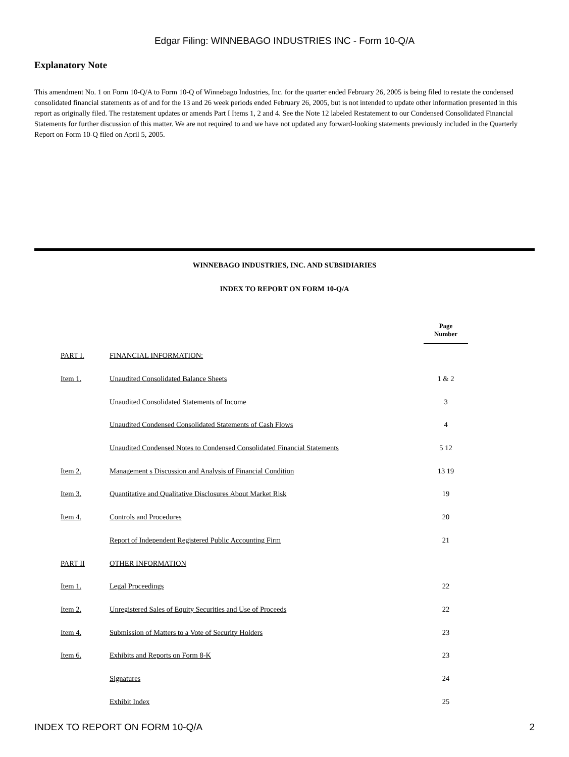Edgar Filing: WINNEBAGO INDUSTRIES INC - Form 10-Q/A
Explanatory Note
This amendment No. 1 on Form 10-Q/A to Form 10-Q of Winnebago Industries, Inc. for the quarter ended February 26, 2005 is being filed to restate the condensed consolidated financial statements as of and for the 13 and 26 week periods ended February 26, 2005, but is not intended to update other information presented in this report as originally filed. The restatement updates or amends Part I Items 1, 2 and 4. See the Note 12 labeled Restatement to our Condensed Consolidated Financial Statements for further discussion of this matter. We are not required to and we have not updated any forward-looking statements previously included in the Quarterly Report on Form 10-Q filed on April 5, 2005.
WINNEBAGO INDUSTRIES, INC. AND SUBSIDIARIES
INDEX TO REPORT ON FORM 10-Q/A
| | | Page Number |
| --- | --- | --- |
| PART I. | FINANCIAL INFORMATION: | |
| Item 1. | Unaudited Consolidated Balance Sheets | 1 & 2 |
| | Unaudited Consolidated Statements of Income | 3 |
| | Unaudited Condensed Consolidated Statements of Cash Flows | 4 |
| | Unaudited Condensed Notes to Condensed Consolidated Financial Statements | 5 12 |
| Item 2. | Management s Discussion and Analysis of Financial Condition | 13 19 |
| Item 3. | Quantitative and Qualitative Disclosures About Market Risk | 19 |
| Item 4. | Controls and Procedures | 20 |
| | Report of Independent Registered Public Accounting Firm | 21 |
| PART II | OTHER INFORMATION | |
| Item 1. | Legal Proceedings | 22 |
| Item 2. | Unregistered Sales of Equity Securities and Use of Proceeds | 22 |
| Item 4. | Submission of Matters to a Vote of Security Holders | 23 |
| Item 6. | Exhibits and Reports on Form 8-K | 23 |
| | Signatures | 24 |
| | Exhibit Index | 25 |
INDEX TO REPORT ON FORM 10-Q/A 2